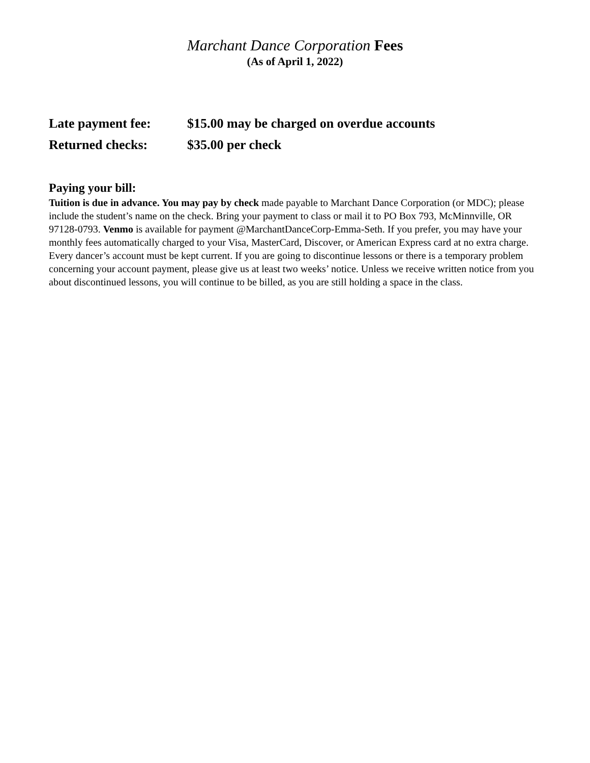Marchant Dance Corporation Fees
(As of April 1, 2022)
Late payment fee: $15.00 may be charged on overdue accounts
Returned checks: $35.00 per check
Paying your bill:
Tuition is due in advance. You may pay by check made payable to Marchant Dance Corporation (or MDC); please include the student’s name on the check. Bring your payment to class or mail it to PO Box 793, McMinnville, OR 97128-0793. Venmo is available for payment @MarchantDanceCorp-Emma-Seth. If you prefer, you may have your monthly fees automatically charged to your Visa, MasterCard, Discover, or American Express card at no extra charge. Every dancer’s account must be kept current. If you are going to discontinue lessons or there is a temporary problem concerning your account payment, please give us at least two weeks’ notice. Unless we receive written notice from you about discontinued lessons, you will continue to be billed, as you are still holding a space in the class.